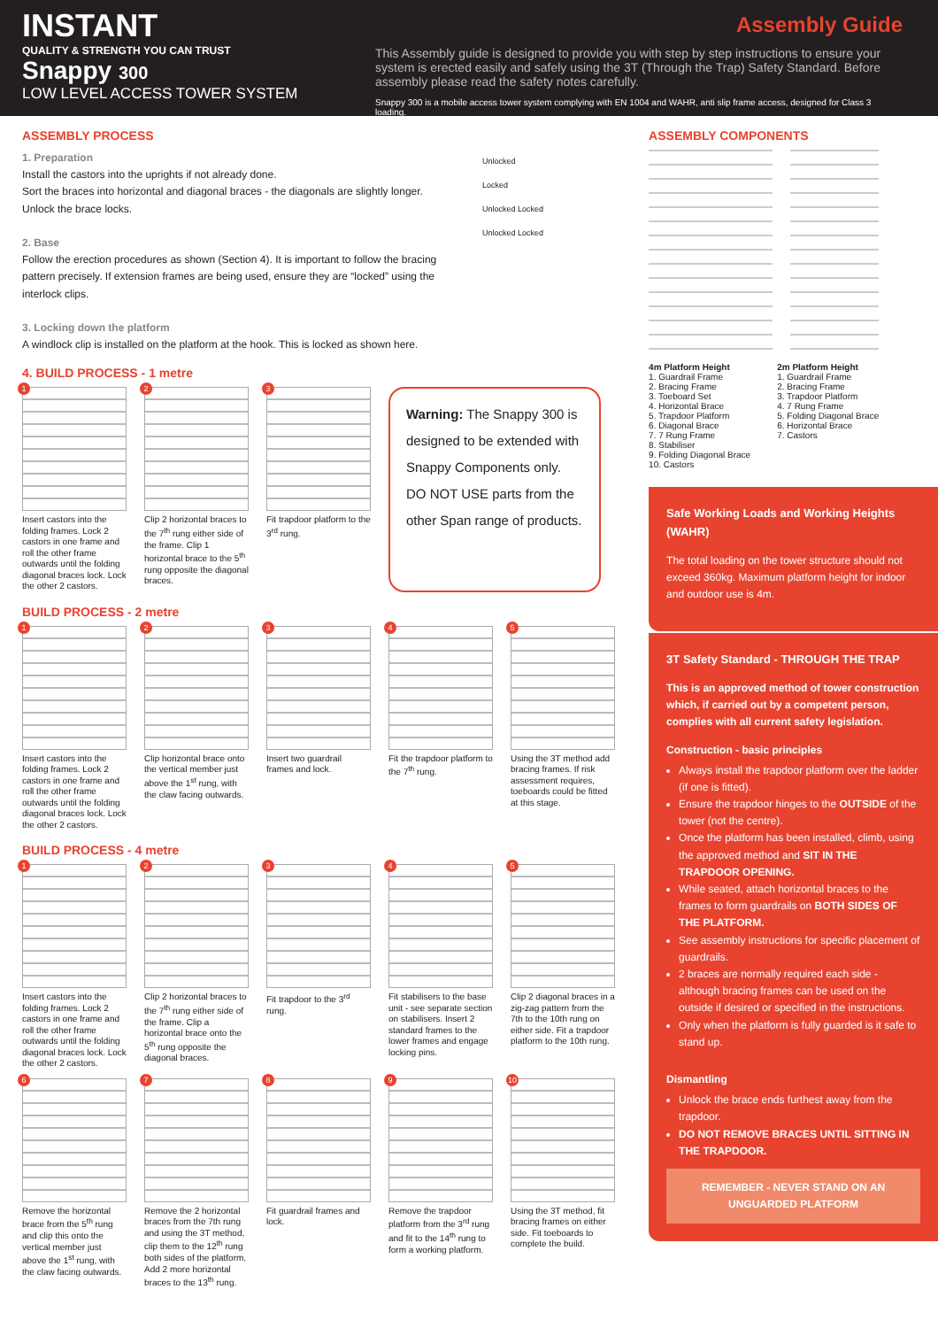INSTANT
QUALITY & STRENGTH YOU CAN TRUST
Snappy 300
LOW LEVEL ACCESS TOWER SYSTEM
Assembly Guide
This Assembly guide is designed to provide you with step by step instructions to ensure your system is erected easily and safely using the 3T (Through the Trap) Safety Standard. Before assembly please read the safety notes carefully.
Snappy 300 is a mobile access tower system complying with EN 1004 and WAHR, anti slip frame access, designed for Class 3 loading.
ASSEMBLY PROCESS
1. Preparation
Install the castors into the uprights if not already done.
Sort the braces into horizontal and diagonal braces - the diagonals are slightly longer.
Unlock the brace locks.
2. Base
Follow the erection procedures as shown (Section 4). It is important to follow the bracing pattern precisely. If extension frames are being used, ensure they are “locked” using the interlock clips.
3. Locking down the platform
A windlock clip is installed on the platform at the hook. This is locked as shown here.
Unlocked
Locked
Unlocked Locked
Unlocked Locked
4. BUILD PROCESS - 1 metre
1
Insert castors into the folding frames. Lock 2 castors in one frame and roll the other frame outwards until the folding diagonal braces lock. Lock the other 2 castors.
2
Clip 2 horizontal braces to the 7<sup>th</sup> rung either side of the frame. Clip 1 horizontal brace to the 5<sup>th</sup> rung opposite the diagonal braces.
3
Fit trapdoor platform to the 3<sup>rd</sup> rung.
Warning: The Snappy 300 is designed to be extended with Snappy Components only. DO NOT USE parts from the other Span range of products.
BUILD PROCESS - 2 metre
1
Insert castors into the folding frames. Lock 2 castors in one frame and roll the other frame outwards until the folding diagonal braces lock. Lock the other 2 castors.
2
Clip horizontal brace onto the vertical member just above the 1<sup>st</sup> rung, with the claw facing outwards.
3
Insert two guardrail frames and lock.
4
Fit the trapdoor platform to the 7<sup>th</sup> rung.
5
Using the 3T method add bracing frames. If risk assessment requires, toeboards could be fitted at this stage.
BUILD PROCESS - 4 metre
1
Insert castors into the folding frames. Lock 2 castors in one frame and roll the other frame outwards until the folding diagonal braces lock. Lock the other 2 castors.
2
Clip 2 horizontal braces to the 7<sup>th</sup> rung either side of the frame. Clip a horizontal brace onto the 5<sup>th</sup> rung opposite the diagonal braces.
3
Fit trapdoor to the 3<sup>rd</sup> rung.
4
Fit stabilisers to the base unit - see separate section on stabilisers. Insert 2 standard frames to the lower frames and engage locking pins.
5
Clip 2 diagonal braces in a zig-zag pattern from the 7th to the 10th rung on either side. Fit a trapdoor platform to the 10th rung.
6
Remove the horizontal brace from the 5<sup>th</sup> rung and clip this onto the vertical member just above the 1<sup>st</sup> rung, with the claw facing outwards.
7
Remove the 2 horizontal braces from the 7th rung and using the 3T method, clip them to the 12<sup>th</sup> rung both sides of the platform. Add 2 more horizontal braces to the 13<sup>th</sup> rung.
8
Fit guardrail frames and lock.
9
Remove the trapdoor platform from the 3<sup>rd</sup> rung and fit to the 14<sup>th</sup> rung to form a working platform.
10
Using the 3T method, fit bracing frames on either side. Fit toeboards to complete the build.
ASSEMBLY COMPONENTS
4m Platform Height
1. Guardrail Frame
2. Bracing Frame
3. Toeboard Set
4. Horizontal Brace
5. Trapdoor Platform
6. Diagonal Brace
7. 7 Rung Frame
8. Stabiliser
9. Folding Diagonal Brace
10. Castors
2m Platform Height
1. Guardrail Frame
2. Bracing Frame
3. Trapdoor Platform
4. 7 Rung Frame
5. Folding Diagonal Brace
6. Horizontal Brace
7. Castors
Safe Working Loads and Working Heights (WAHR)
The total loading on the tower structure should not exceed 360kg. Maximum platform height for indoor and outdoor use is 4m.
3T Safety Standard - THROUGH THE TRAP
This is an approved method of tower construction which, if carried out by a competent person, complies with all current safety legislation.
Construction - basic principles
Always install the trapdoor platform over the ladder (if one is fitted).
Ensure the trapdoor hinges to the OUTSIDE of the tower (not the centre).
Once the platform has been installed, climb, using the approved method and SIT IN THE TRAPDOOR OPENING.
While seated, attach horizontal braces to the frames to form guardrails on BOTH SIDES OF THE PLATFORM.
See assembly instructions for specific placement of guardrails.
2 braces are normally required each side - although bracing frames can be used on the outside if desired or specified in the instructions.
Only when the platform is fully guarded is it safe to stand up.
Dismantling
Unlock the brace ends furthest away from the trapdoor.
DO NOT REMOVE BRACES UNTIL SITTING IN THE TRAPDOOR.
REMEMBER - NEVER STAND ON AN UNGUARDED PLATFORM